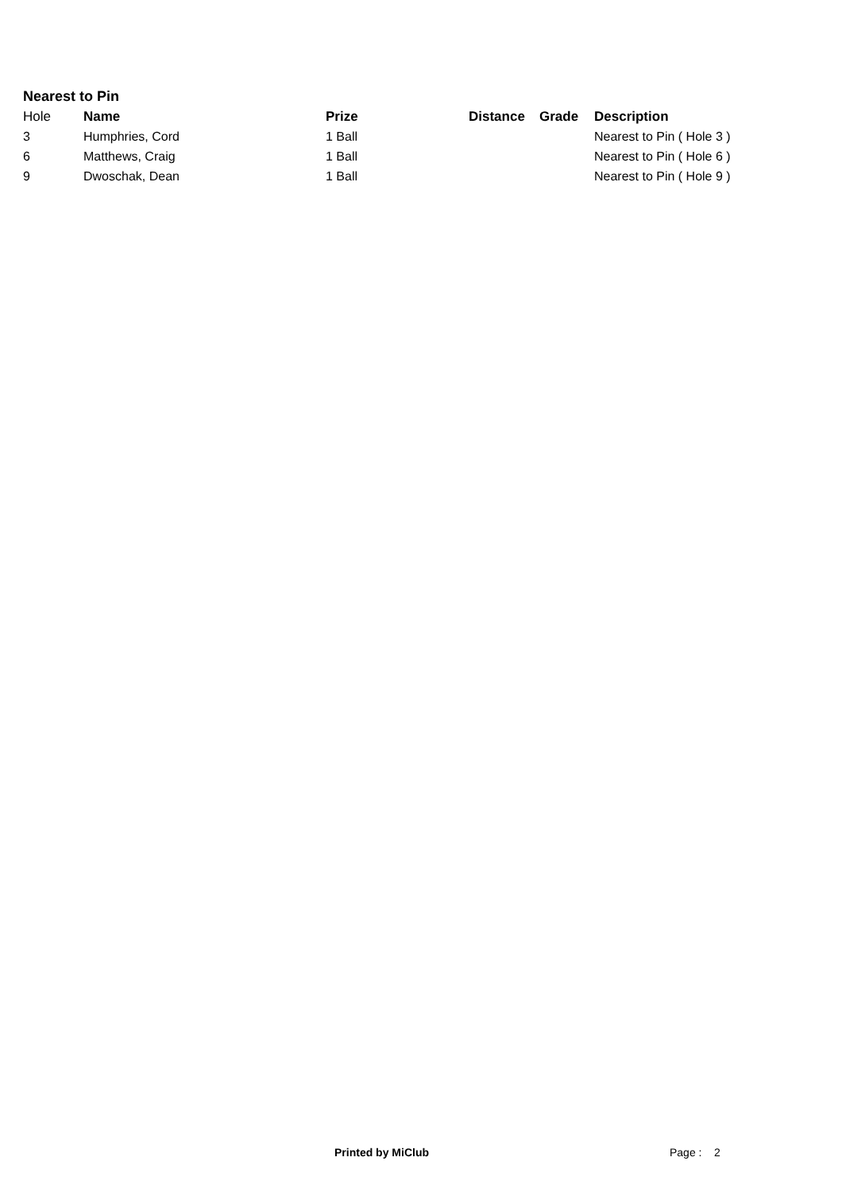Nearest to Pin
| Hole | Name | Prize | Distance | Grade | Description |
| --- | --- | --- | --- | --- | --- |
| 3 | Humphries, Cord | 1 Ball | | | Nearest to Pin ( Hole 3 ) |
| 6 | Matthews, Craig | 1 Ball | | | Nearest to Pin ( Hole 6 ) |
| 9 | Dwoschak, Dean | 1 Ball | | | Nearest to Pin ( Hole 9 ) |
Printed by MiClub Page : 2